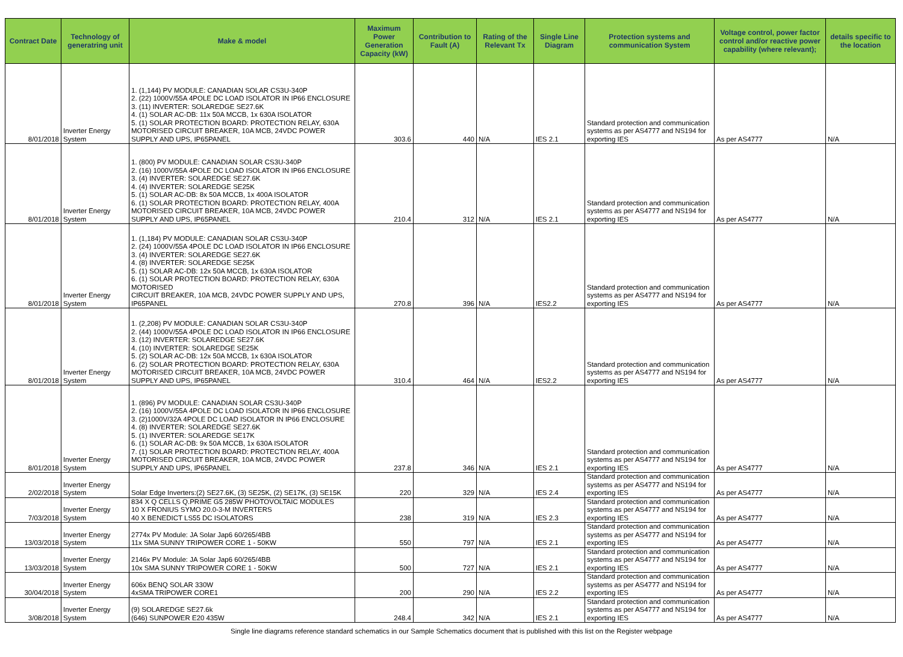| Contract Date | Technology of generatring unit | Make & model | Maximum Power Generation Capacity (kW) | Contribution to Fault (A) | Rating of the Relevant Tx | Single Line Diagram | Protection systems and communication System | Voltage control, power factor control and/or reactive power capability (where relevant); | details specific to the location |
| --- | --- | --- | --- | --- | --- | --- | --- | --- | --- |
| 8/01/2018 | Inverter Energy System | 1. (1,144) PV MODULE: CANADIAN SOLAR CS3U-340P 2. (22) 1000V/55A 4POLE DC LOAD ISOLATOR IN IP66 ENCLOSURE 3. (11) INVERTER: SOLAREDGE SE27.6K 4. (1) SOLAR AC-DB: 11x 50A MCCB, 1x 630A ISOLATOR 5. (1) SOLAR PROTECTION BOARD: PROTECTION RELAY, 630A MOTORISED CIRCUIT BREAKER, 10A MCB, 24VDC POWER SUPPLY AND UPS, IP65PANEL | 303.6 | 440 | N/A | IES 2.1 | Standard protection and communication systems as per AS4777 and NS194 for exporting IES | As per AS4777 | N/A |
| 8/01/2018 | Inverter Energy System | 1. (800) PV MODULE: CANADIAN SOLAR CS3U-340P 2. (16) 1000V/55A 4POLE DC LOAD ISOLATOR IN IP66 ENCLOSURE 3. (4) INVERTER: SOLAREDGE SE27.6K 4. (4) INVERTER: SOLAREDGE SE25K 5. (1) SOLAR AC-DB: 8x 50A MCCB, 1x 400A ISOLATOR 6. (1) SOLAR PROTECTION BOARD: PROTECTION RELAY, 400A MOTORISED CIRCUIT BREAKER, 10A MCB, 24VDC POWER SUPPLY AND UPS, IP65PANEL | 210.4 | 312 | N/A | IES 2.1 | Standard protection and communication systems as per AS4777 and NS194 for exporting IES | As per AS4777 | N/A |
| 8/01/2018 | Inverter Energy System | 1. (1,184) PV MODULE: CANADIAN SOLAR CS3U-340P 2. (24) 1000V/55A 4POLE DC LOAD ISOLATOR IN IP66 ENCLOSURE 3. (4) INVERTER: SOLAREDGE SE27.6K 4. (8) INVERTER: SOLAREDGE SE25K 5. (1) SOLAR AC-DB: 12x 50A MCCB, 1x 630A ISOLATOR 6. (1) SOLAR PROTECTION BOARD: PROTECTION RELAY, 630A MOTORISED CIRCUIT BREAKER, 10A MCB, 24VDC POWER SUPPLY AND UPS, IP65PANEL | 270.8 | 396 | N/A | IES2.2 | Standard protection and communication systems as per AS4777 and NS194 for exporting IES | As per AS4777 | N/A |
| 8/01/2018 | Inverter Energy System | 1. (2,208) PV MODULE: CANADIAN SOLAR CS3U-340P 2. (44) 1000V/55A 4POLE DC LOAD ISOLATOR IN IP66 ENCLOSURE 3. (12) INVERTER: SOLAREDGE SE27.6K 4. (10) INVERTER: SOLAREDGE SE25K 5. (2) SOLAR AC-DB: 12x 50A MCCB, 1x 630A ISOLATOR 6. (2) SOLAR PROTECTION BOARD: PROTECTION RELAY, 630A MOTORISED CIRCUIT BREAKER, 10A MCB, 24VDC POWER SUPPLY AND UPS, IP65PANEL | 310.4 | 464 | N/A | IES2.2 | Standard protection and communication systems as per AS4777 and NS194 for exporting IES | As per AS4777 | N/A |
| 8/01/2018 | Inverter Energy System | 1. (896) PV MODULE: CANADIAN SOLAR CS3U-340P 2. (16) 1000V/55A 4POLE DC LOAD ISOLATOR IN IP66 ENCLOSURE 3. (2)1000V/32A 4POLE DC LOAD ISOLATOR IN IP66 ENCLOSURE 4. (8) INVERTER: SOLAREDGE SE27.6K 5. (1) INVERTER: SOLAREDGE SE17K 6. (1) SOLAR AC-DB: 9x 50A MCCB, 1x 630A ISOLATOR 7. (1) SOLAR PROTECTION BOARD: PROTECTION RELAY, 400A MOTORISED CIRCUIT BREAKER, 10A MCB, 24VDC POWER SUPPLY AND UPS, IP65PANEL | 237.8 | 346 | N/A | IES 2.1 | Standard protection and communication systems as per AS4777 and NS194 for exporting IES | As per AS4777 | N/A |
| 2/02/2018 | Inverter Energy System | Solar Edge Inverters:(2) SE27.6K, (3) SE25K, (2) SE17K, (3) SE15K | 220 | 329 | N/A | IES 2.4 | Standard protection and communication systems as per AS4777 and NS194 for exporting IES | As per AS4777 | N/A |
| 7/03/2018 | Inverter Energy System | 834 X Q CELLS Q.PRIME G5 285W PHOTOVOLTAIC MODULES 10 X FRONIUS SYMO 20.0-3-M INVERTERS 40 X BENEDICT LS55 DC ISOLATORS | 238 | 319 | N/A | IES 2.3 | Standard protection and communication systems as per AS4777 and NS194 for exporting IES | As per AS4777 | N/A |
| 13/03/2018 | Inverter Energy System | 2774x PV Module: JA Solar Jap6 60/265/4BB 11x SMA SUNNY TRIPOWER CORE 1 - 50KW | 550 | 797 | N/A | IES 2.1 | Standard protection and communication systems as per AS4777 and NS194 for exporting IES | As per AS4777 | N/A |
| 13/03/2018 | Inverter Energy System | 2146x PV Module: JA Solar Jap6 60/265/4BB 10x SMA SUNNY TRIPOWER CORE 1 - 50KW | 500 | 727 | N/A | IES 2.1 | Standard protection and communication systems as per AS4777 and NS194 for exporting IES | As per AS4777 | N/A |
| 30/04/2018 | Inverter Energy System | 606x BENQ SOLAR 330W 4xSMA TRIPOWER CORE1 | 200 | 290 | N/A | IES 2.2 | Standard protection and communication systems as per AS4777 and NS194 for exporting IES | As per AS4777 | N/A |
| 3/08/2018 | Inverter Energy System | (9) SOLAREDGE SE27.6k (646) SUNPOWER E20 435W | 248.4 | 342 | N/A | IES 2.1 | Standard protection and communication systems as per AS4777 and NS194 for exporting IES | As per AS4777 | N/A |
Single line diagrams reference standard schematics in our Sample Schematics document that is published with this list on the Register webpage